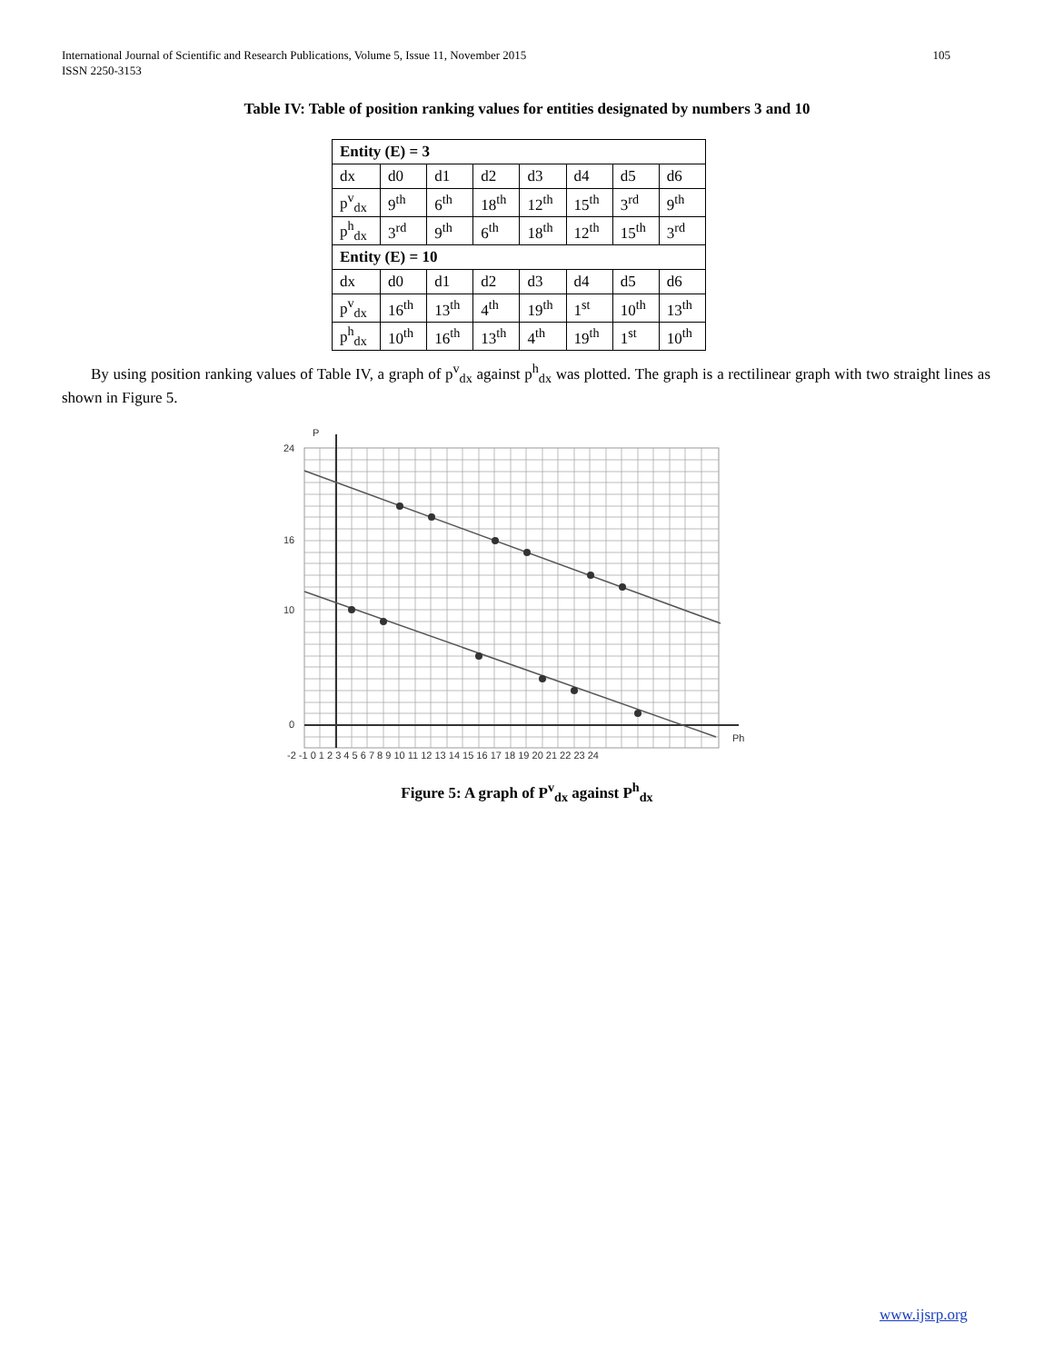105 International Journal of Scientific and Research Publications, Volume 5, Issue 11, November 2015
ISSN 2250-3153
Table IV: Table of position ranking values for entities designated by numbers 3 and 10
| Entity (E) = 3 | | | | | | | |
| dx | d0 | d1 | d2 | d3 | d4 | d5 | d6 |
| p<sup>v</sup><sub>dx</sub> | 9<sup>th</sup> | 6<sup>th</sup> | 18<sup>th</sup> | 12<sup>th</sup> | 15<sup>th</sup> | 3<sup>rd</sup> | 9<sup>th</sup> |
| p<sup>h</sup><sub>dx</sub> | 3<sup>rd</sup> | 9<sup>th</sup> | 6<sup>th</sup> | 18<sup>th</sup> | 12<sup>th</sup> | 15<sup>th</sup> | 3<sup>rd</sup> |
| Entity (E) = 10 | | | | | | | |
| dx | d0 | d1 | d2 | d3 | d4 | d5 | d6 |
| p<sup>v</sup><sub>dx</sub> | 16<sup>th</sup> | 13<sup>th</sup> | 4<sup>th</sup> | 19<sup>th</sup> | 1<sup>st</sup> | 10<sup>th</sup> | 13<sup>th</sup> |
| p<sup>h</sup><sub>dx</sub> | 10<sup>th</sup> | 16<sup>th</sup> | 13<sup>th</sup> | 4<sup>th</sup> | 19<sup>th</sup> | 1<sup>st</sup> | 10<sup>th</sup> |
By using position ranking values of Table IV, a graph of p<sup>v</sup><sub>dx</sub> against p<sup>h</sup><sub>dx</sub> was plotted. The graph is a rectilinear graph with two straight lines as shown in Figure 5.
P
Ph
-2 -1 0 1 2 3 4 5 6 7 8 9 10 11 12 13 14 15 16 17 18 19 20 21 22 23 24
24
16
10
0
Figure 5: A graph of P<sup>v</sup><sub>dx</sub> against P<sup>h</sup><sub>dx</sub>
www.ijsrp.org